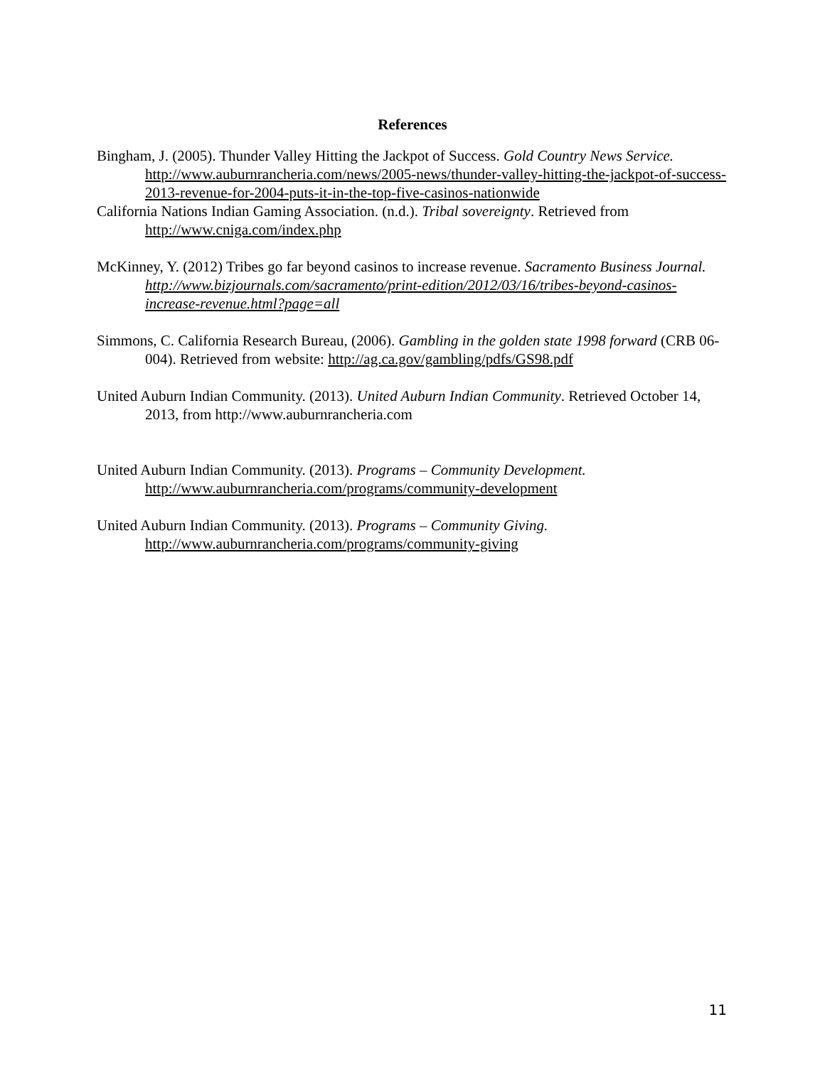References
Bingham, J. (2005). Thunder Valley Hitting the Jackpot of Success. Gold Country News Service. http://www.auburnrancheria.com/news/2005-news/thunder-valley-hitting-the-jackpot-of-success-2013-revenue-for-2004-puts-it-in-the-top-five-casinos-nationwide
California Nations Indian Gaming Association. (n.d.). Tribal sovereignty. Retrieved from http://www.cniga.com/index.php
McKinney, Y. (2012) Tribes go far beyond casinos to increase revenue. Sacramento Business Journal. http://www.bizjournals.com/sacramento/print-edition/2012/03/16/tribes-beyond-casinos-increase-revenue.html?page=all
Simmons, C. California Research Bureau, (2006). Gambling in the golden state 1998 forward (CRB 06-004). Retrieved from website: http://ag.ca.gov/gambling/pdfs/GS98.pdf
United Auburn Indian Community. (2013). United Auburn Indian Community. Retrieved October 14, 2013, from http://www.auburnrancheria.com
United Auburn Indian Community. (2013). Programs – Community Development. http://www.auburnrancheria.com/programs/community-development
United Auburn Indian Community. (2013). Programs – Community Giving. http://www.auburnrancheria.com/programs/community-giving
11